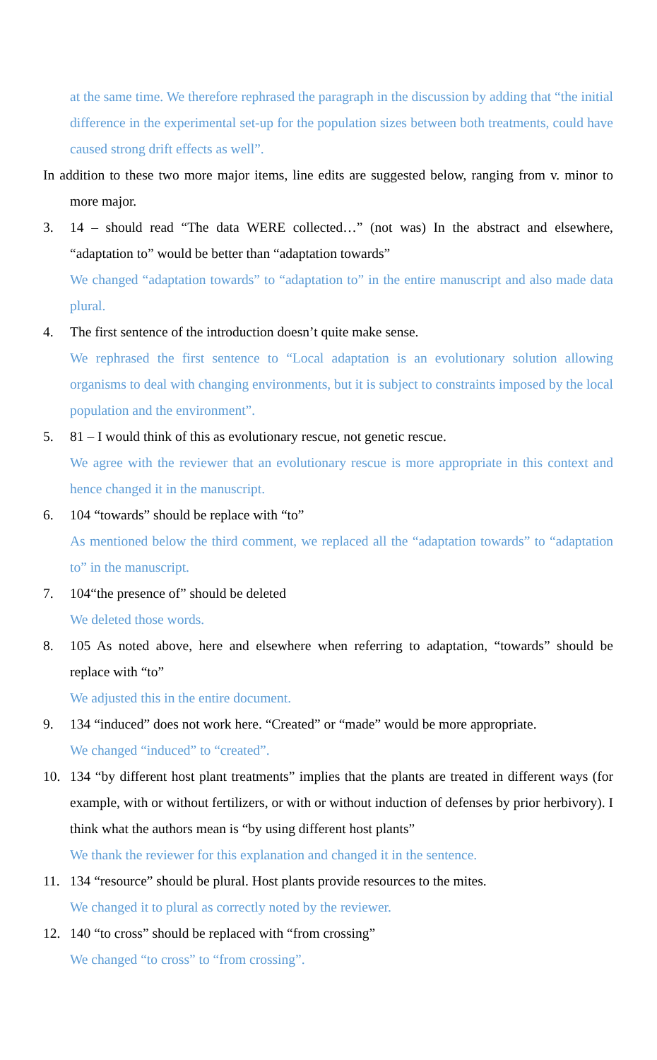at the same time. We therefore rephrased the paragraph in the discussion by adding that “the initial difference in the experimental set-up for the population sizes between both treatments, could have caused strong drift effects as well”.
In addition to these two more major items, line edits are suggested below, ranging from v. minor to more major.
3. 14 – should read “The data WERE collected…” (not was) In the abstract and elsewhere, “adaptation to” would be better than “adaptation towards”
We changed “adaptation towards” to “adaptation to” in the entire manuscript and also made data plural.
4. The first sentence of the introduction doesn’t quite make sense.
We rephrased the first sentence to “Local adaptation is an evolutionary solution allowing organisms to deal with changing environments, but it is subject to constraints imposed by the local population and the environment”.
5. 81 – I would think of this as evolutionary rescue, not genetic rescue.
We agree with the reviewer that an evolutionary rescue is more appropriate in this context and hence changed it in the manuscript.
6. 104 “towards” should be replace with “to”
As mentioned below the third comment, we replaced all the “adaptation towards” to “adaptation to” in the manuscript.
7. 104“the presence of” should be deleted
We deleted those words.
8. 105 As noted above, here and elsewhere when referring to adaptation, “towards” should be replace with “to”
We adjusted this in the entire document.
9. 134 “induced” does not work here. “Created” or “made” would be more appropriate.
We changed “induced” to “created”.
10. 134 “by different host plant treatments” implies that the plants are treated in different ways (for example, with or without fertilizers, or with or without induction of defenses by prior herbivory). I think what the authors mean is “by using different host plants”
We thank the reviewer for this explanation and changed it in the sentence.
11. 134 “resource” should be plural. Host plants provide resources to the mites.
We changed it to plural as correctly noted by the reviewer.
12. 140 “to cross” should be replaced with “from crossing”
We changed “to cross” to “from crossing”.